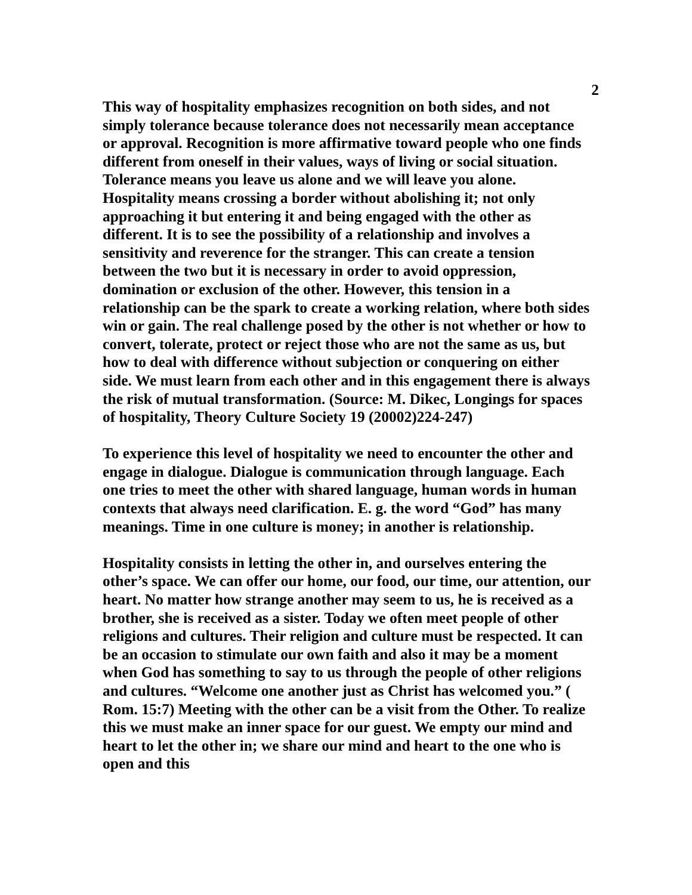2
This way of hospitality emphasizes recognition on both sides, and not simply tolerance because tolerance does not necessarily mean acceptance or approval. Recognition is more affirmative toward people who one finds different from oneself in their values, ways of living or social situation. Tolerance means you leave us alone and we will leave you alone. Hospitality means crossing a border without abolishing it; not only approaching it but entering it and being engaged with the other as different. It is to see the possibility of a relationship and involves a sensitivity and reverence for the stranger. This can create a tension between the two but it is necessary in order to avoid oppression, domination or exclusion of the other. However, this tension in a relationship can be the spark to create a working relation, where both sides win or gain. The real challenge posed by the other is not whether or how to convert, tolerate, protect or reject those who are not the same as us, but how to deal with difference without subjection or conquering on either side. We must learn from each other and in this engagement there is always the risk of mutual transformation. (Source: M. Dikec, Longings for spaces of hospitality, Theory Culture Society 19 (20002)224-247)
To experience this level of hospitality we need to encounter the other and engage in dialogue. Dialogue is communication through language. Each one tries to meet the other with shared language, human words in human contexts that always need clarification. E. g. the word “God” has many meanings. Time in one culture is money; in another is relationship.
Hospitality consists in letting the other in, and ourselves entering the other’s space. We can offer our home, our food, our time, our attention, our heart. No matter how strange another may seem to us, he is received as a brother, she is received as a sister. Today we often meet people of other religions and cultures. Their religion and culture must be respected. It can be an occasion to stimulate our own faith and also it may be a moment when God has something to say to us through the people of other religions and cultures. “Welcome one another just as Christ has welcomed you.” ( Rom. 15:7) Meeting with the other can be a visit from the Other. To realize this we must make an inner space for our guest. We empty our mind and heart to let the other in; we share our mind and heart to the one who is open and this